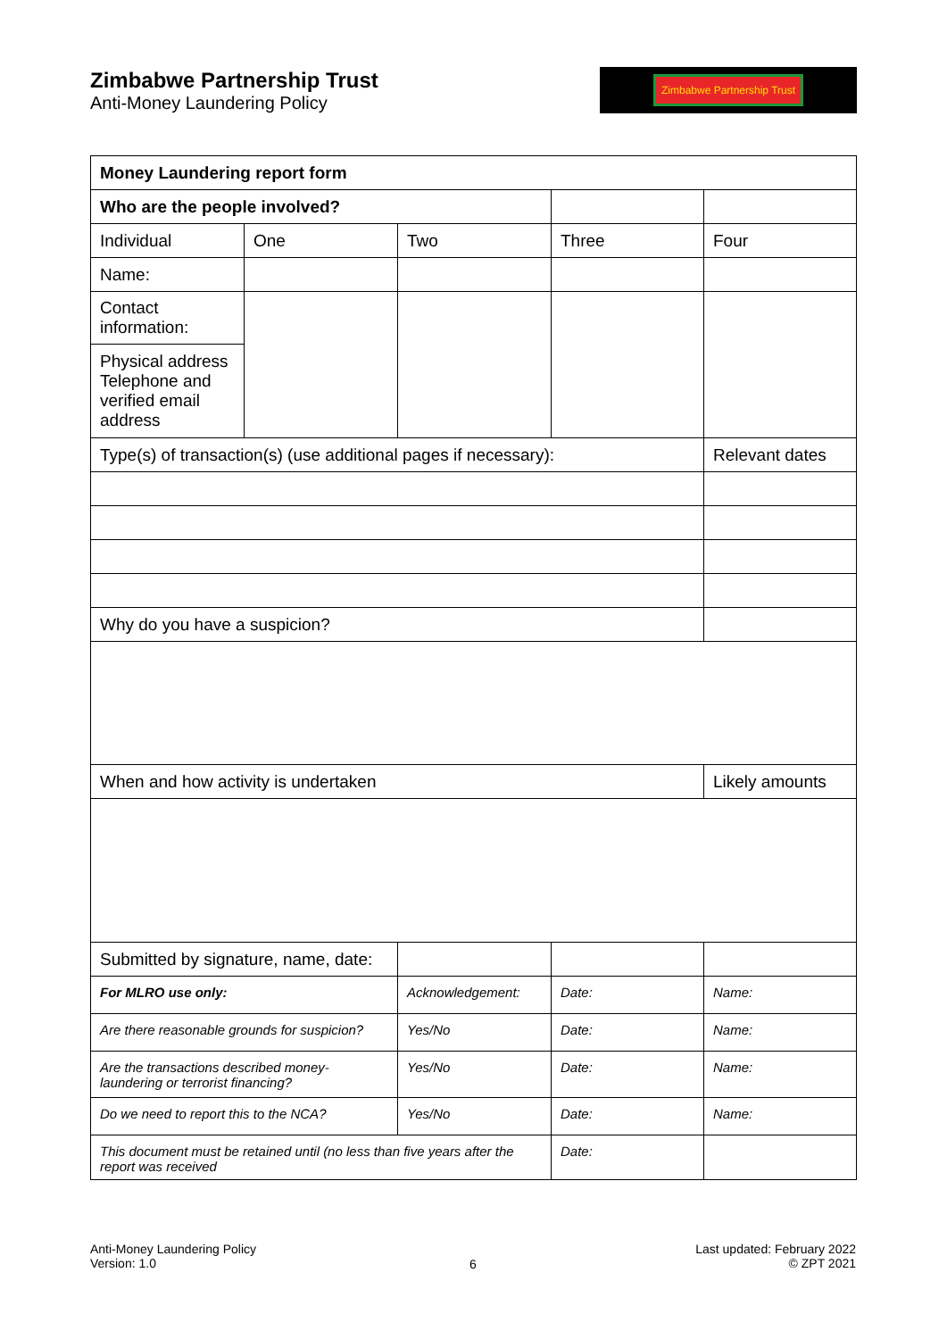Zimbabwe Partnership Trust
Anti-Money Laundering Policy
Zimbabwe Partnership Trust
| Money Laundering report form | | | | |
| Who are the people involved? | | | | |
| Individual | One | Two | Three | Four |
| Name: | | | | |
| Contact information: | | | | |
| Physical address Telephone and verified email address | | | | |
| Type(s) of transaction(s) (use additional pages if necessary): | | | | Relevant dates |
| Why do you have a suspicion? | | | | |
| When and how activity is undertaken | | | | Likely amounts |
| Submitted by signature, name, date: | | | | |
| For MLRO use only: | | Acknowledgement: | Date: | Name: |
| Are there reasonable grounds for suspicion? | | Yes/No | Date: | Name: |
| Are the transactions described money-laundering or terrorist financing? | | Yes/No | Date: | Name: |
| Do we need to report this to the NCA? | | Yes/No | Date: | Name: |
| This document must be retained until (no less than five years after the report was received | | | Date: | |
Anti-Money Laundering Policy
Version: 1.0
6
Last updated: February 2022
© ZPT 2021